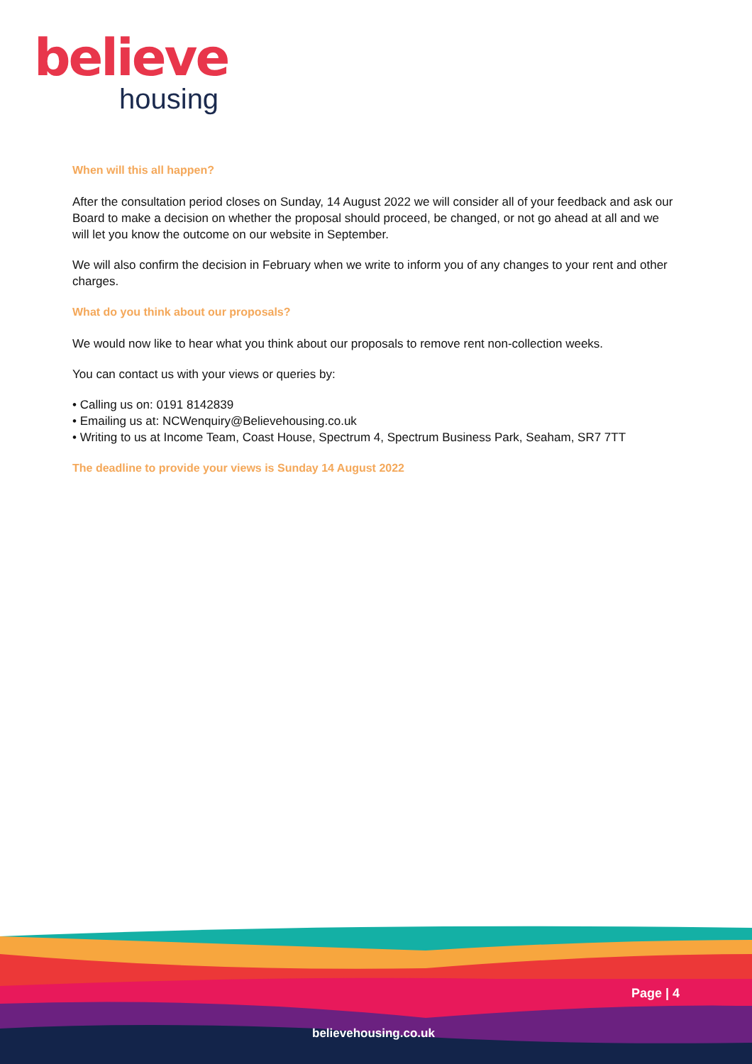believe
housing
When will this all happen?
After the consultation period closes on Sunday, 14 August 2022 we will consider all of your feedback and ask our Board to make a decision on whether the proposal should proceed, be changed, or not go ahead at all and we will let you know the outcome on our website in September.
We will also confirm the decision in February when we write to inform you of any changes to your rent and other charges.
What do you think about our proposals?
We would now like to hear what you think about our proposals to remove rent non-collection weeks.
You can contact us with your views or queries by:
• Calling us on: 0191 8142839
• Emailing us at: NCWenquiry@Believehousing.co.uk
• Writing to us at Income Team, Coast House, Spectrum 4, Spectrum Business Park, Seaham, SR7 7TT
The deadline to provide your views is Sunday 14 August 2022
Page | 4
believehousing.co.uk